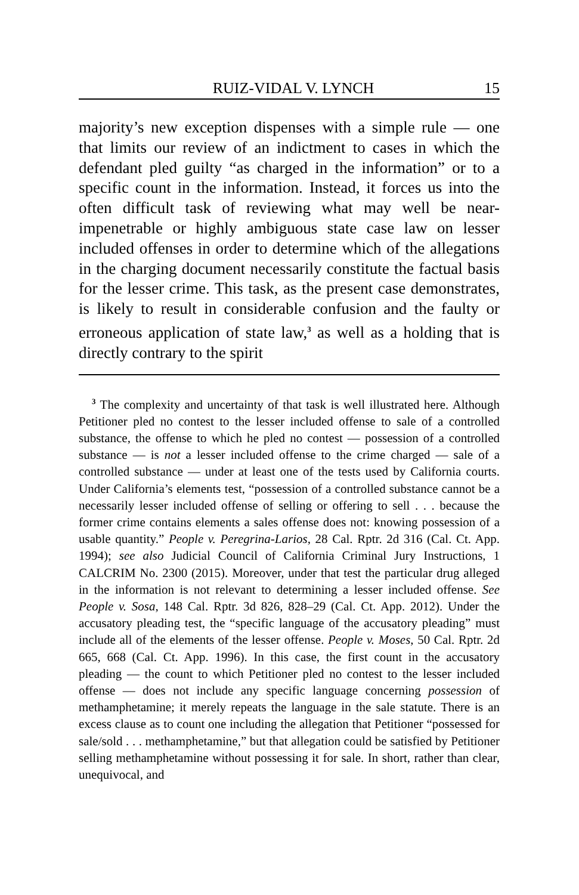RUIZ-VIDAL V. LYNCH 15
majority’s new exception dispenses with a simple rule — one that limits our review of an indictment to cases in which the defendant pled guilty “as charged in the information” or to a specific count in the information. Instead, it forces us into the often difficult task of reviewing what may well be near-impenetrable or highly ambiguous state case law on lesser included offenses in order to determine which of the allegations in the charging document necessarily constitute the factual basis for the lesser crime. This task, as the present case demonstrates, is likely to result in considerable confusion and the faulty or erroneous application of state law,<sup>3</sup> as well as a holding that is directly contrary to the spirit
<sup>3</sup> The complexity and uncertainty of that task is well illustrated here. Although Petitioner pled no contest to the lesser included offense to sale of a controlled substance, the offense to which he pled no contest — possession of a controlled substance — is not a lesser included offense to the crime charged — sale of a controlled substance — under at least one of the tests used by California courts. Under California’s elements test, “possession of a controlled substance cannot be a necessarily lesser included offense of selling or offering to sell . . . because the former crime contains elements a sales offense does not: knowing possession of a usable quantity.” People v. Peregrina-Larios, 28 Cal. Rptr. 2d 316 (Cal. Ct. App. 1994); see also Judicial Council of California Criminal Jury Instructions, 1 CALCRIM No. 2300 (2015). Moreover, under that test the particular drug alleged in the information is not relevant to determining a lesser included offense. See People v. Sosa, 148 Cal. Rptr. 3d 826, 828–29 (Cal. Ct. App. 2012). Under the accusatory pleading test, the “specific language of the accusatory pleading” must include all of the elements of the lesser offense. People v. Moses, 50 Cal. Rptr. 2d 665, 668 (Cal. Ct. App. 1996). In this case, the first count in the accusatory pleading — the count to which Petitioner pled no contest to the lesser included offense — does not include any specific language concerning possession of methamphetamine; it merely repeats the language in the sale statute. There is an excess clause as to count one including the allegation that Petitioner “possessed for sale/sold . . . methamphetamine,” but that allegation could be satisfied by Petitioner selling methamphetamine without possessing it for sale. In short, rather than clear, unequivocal, and